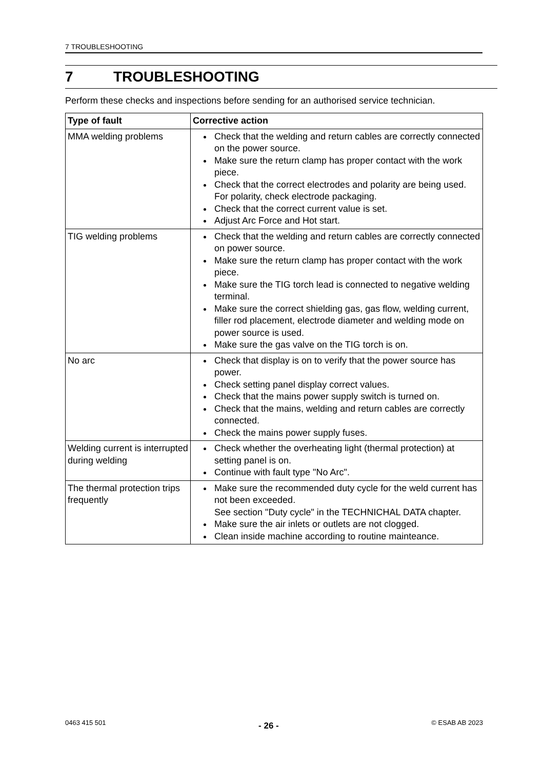7 TROUBLESHOOTING
7 TROUBLESHOOTING
Perform these checks and inspections before sending for an authorised service technician.
| Type of fault | Corrective action |
| --- | --- |
| MMA welding problems | Check that the welding and return cables are correctly connected on the power source. Make sure the return clamp has proper contact with the work piece. Check that the correct electrodes and polarity are being used. For polarity, check electrode packaging. Check that the correct current value is set. Adjust Arc Force and Hot start. |
| TIG welding problems | Check that the welding and return cables are correctly connected on power source. Make sure the return clamp has proper contact with the work piece. Make sure the TIG torch lead is connected to negative welding terminal. Make sure the correct shielding gas, gas flow, welding current, filler rod placement, electrode diameter and welding mode on power source is used. Make sure the gas valve on the TIG torch is on. |
| No arc | Check that display is on to verify that the power source has power. Check setting panel display correct values. Check that the mains power supply switch is turned on. Check that the mains, welding and return cables are correctly connected. Check the mains power supply fuses. |
| Welding current is interrupted during welding | Check whether the overheating light (thermal protection) at setting panel is on. Continue with fault type "No Arc". |
| The thermal protection trips frequently | Make sure the recommended duty cycle for the weld current has not been exceeded. See section "Duty cycle" in the TECHNICHAL DATA chapter. Make sure the air inlets or outlets are not clogged. Clean inside machine according to routine mainteance. |
0463 415 501 - 26 - © ESAB AB 2023